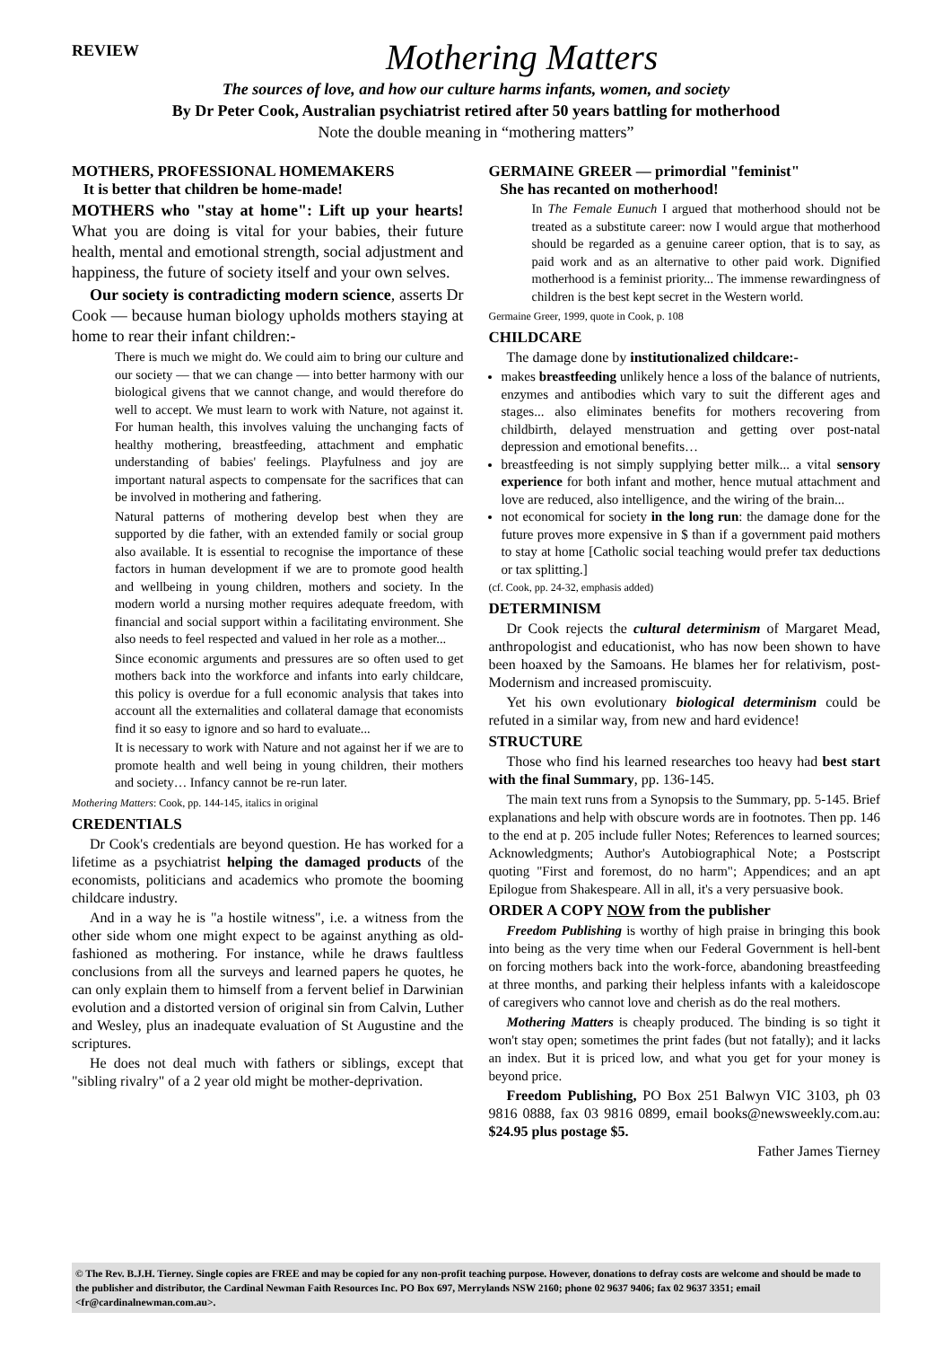REVIEW
Mothering Matters
The sources of love, and how our culture harms infants, women, and society
By Dr Peter Cook, Australian psychiatrist retired after 50 years battling for motherhood
Note the double meaning in “mothering matters”
MOTHERS, PROFESSIONAL HOMEMAKERS
It is better that children be home-made!
MOTHERS who "stay at home": Lift up your hearts! What you are doing is vital for your babies, their future health, mental and emotional strength, social adjustment and happiness, the future of society itself and your own selves.
Our society is contradicting modern science, asserts Dr Cook — because human biology upholds mothers staying at home to rear their infant children:-
There is much we might do. We could aim to bring our culture and our society — that we can change — into better harmony with our biological givens that we cannot change, and would therefore do well to accept. We must learn to work with Nature, not against it. For human health, this involves valuing the unchanging facts of healthy mothering, breastfeeding, attachment and emphatic understanding of babies' feelings. Playfulness and joy are important natural aspects to compensate for the sacrifices that can be involved in mothering and fathering.
Natural patterns of mothering develop best when they are supported by die father, with an extended family or social group also available. It is essential to recognise the importance of these factors in human development if we are to promote good health and wellbeing in young children, mothers and society. In the modern world a nursing mother requires adequate freedom, with financial and social support within a facilitating environment. She also needs to feel respected and valued in her role as a mother...
Since economic arguments and pressures are so often used to get mothers back into the workforce and infants into early childcare, this policy is overdue for a full economic analysis that takes into account all the externalities and collateral damage that economists find it so easy to ignore and so hard to evaluate...
It is necessary to work with Nature and not against her if we are to promote health and well being in young children, their mothers and society… Infancy cannot be re-run later.
Mothering Matters: Cook, pp. 144-145, italics in original
CREDENTIALS
Dr Cook's credentials are beyond question. He has worked for a lifetime as a psychiatrist helping the damaged products of the economists, politicians and academics who promote the booming childcare industry.
And in a way he is "a hostile witness", i.e. a witness from the other side whom one might expect to be against anything as old-fashioned as mothering. For instance, while he draws faultless conclusions from all the surveys and learned papers he quotes, he can only explain them to himself from a fervent belief in Darwinian evolution and a distorted version of original sin from Calvin, Luther and Wesley, plus an inadequate evaluation of St Augustine and the scriptures.
He does not deal much with fathers or siblings, except that "sibling rivalry" of a 2 year old might be mother-deprivation.
GERMAINE GREER — primordial "feminist"
She has recanted on motherhood!
In The Female Eunuch I argued that motherhood should not be treated as a substitute career: now I would argue that motherhood should be regarded as a genuine career option, that is to say, as paid work and as an alternative to other paid work. Dignified motherhood is a feminist priority... The immense rewardingness of children is the best kept secret in the Western world.
Germaine Greer, 1999, quote in Cook, p. 108
CHILDCARE
The damage done by institutionalized childcare:-
makes breastfeeding unlikely hence a loss of the balance of nutrients, enzymes and antibodies which vary to suit the different ages and stages... also eliminates benefits for mothers recovering from childbirth, delayed menstruation and getting over post-natal depression and emotional benefits…
breastfeeding is not simply supplying better milk... a vital sensory experience for both infant and mother, hence mutual attachment and love are reduced, also intelligence, and the wiring of the brain...
not economical for society in the long run: the damage done for the future proves more expensive in $ than if a government paid mothers to stay at home [Catholic social teaching would prefer tax deductions or tax splitting.]
(cf. Cook, pp. 24-32, emphasis added)
DETERMINISM
Dr Cook rejects the cultural determinism of Margaret Mead, anthropologist and educationist, who has now been shown to have been hoaxed by the Samoans. He blames her for relativism, post-Modernism and increased promiscuity.
Yet his own evolutionary biological determinism could be refuted in a similar way, from new and hard evidence!
STRUCTURE
Those who find his learned researches too heavy had best start with the final Summary, pp. 136-145.
The main text runs from a Synopsis to the Summary, pp. 5-145. Brief explanations and help with obscure words are in footnotes. Then pp. 146 to the end at p. 205 include fuller Notes; References to learned sources; Acknowledgments; Author's Autobiographical Note; a Postscript quoting "First and foremost, do no harm"; Appendices; and an apt Epilogue from Shakespeare. All in all, it's a very persuasive book.
ORDER A COPY NOW from the publisher
Freedom Publishing is worthy of high praise in bringing this book into being as the very time when our Federal Government is hell-bent on forcing mothers back into the work-force, abandoning breastfeeding at three months, and parking their helpless infants with a kaleidoscope of caregivers who cannot love and cherish as do the real mothers.
Mothering Matters is cheaply produced. The binding is so tight it won't stay open; sometimes the print fades (but not fatally); and it lacks an index. But it is priced low, and what you get for your money is beyond price.
Freedom Publishing, PO Box 251 Balwyn VIC 3103, ph 03 9816 0888, fax 03 9816 0899, email books@newsweekly.com.au: $24.95 plus postage $5.
Father James Tierney
© The Rev. B.J.H. Tierney. Single copies are FREE and may be copied for any non-profit teaching purpose. However, donations to defray costs are welcome and should be made to the publisher and distributor, the Cardinal Newman Faith Resources Inc. PO Box 697, Merrylands NSW 2160; phone 02 9637 9406; fax 02 9637 3351; email <fr@cardinalnewman.com.au>.